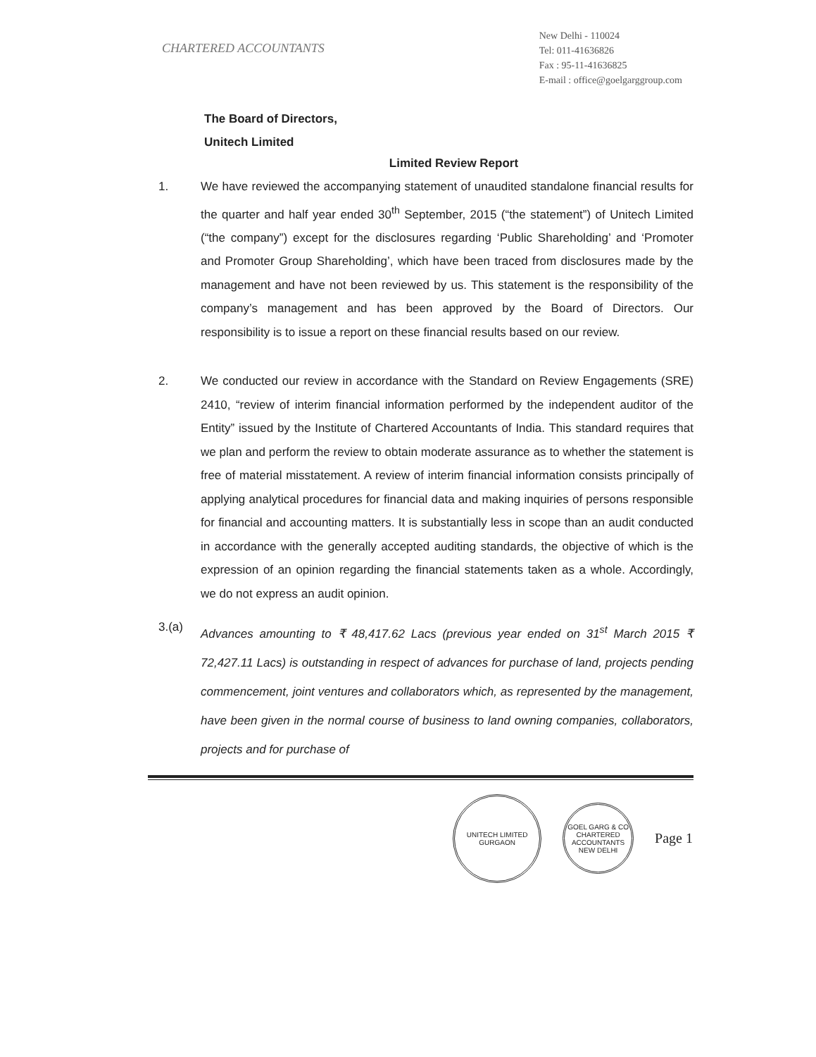CHARTERED ACCOUNTANTS
New Delhi - 110024
Tel: 011-41636826
Fax : 95-11-41636825
E-mail : office@goelgarggroup.com
The Board of Directors,
Unitech Limited
Limited Review Report
1. We have reviewed the accompanying statement of unaudited standalone financial results for the quarter and half year ended 30<sup>th</sup> September, 2015 (“the statement”) of Unitech Limited (“the company”) except for the disclosures regarding ‘Public Shareholding’ and ‘Promoter and Promoter Group Shareholding’, which have been traced from disclosures made by the management and have not been reviewed by us. This statement is the responsibility of the company’s management and has been approved by the Board of Directors. Our responsibility is to issue a report on these financial results based on our review.
2. We conducted our review in accordance with the Standard on Review Engagements (SRE) 2410, “review of interim financial information performed by the independent auditor of the Entity” issued by the Institute of Chartered Accountants of India. This standard requires that we plan and perform the review to obtain moderate assurance as to whether the statement is free of material misstatement. A review of interim financial information consists principally of applying analytical procedures for financial data and making inquiries of persons responsible for financial and accounting matters. It is substantially less in scope than an audit conducted in accordance with the generally accepted auditing standards, the objective of which is the expression of an opinion regarding the financial statements taken as a whole. Accordingly, we do not express an audit opinion.
3.(a)
Advances amounting to ₹ 48,417.62 Lacs (previous year ended on 31<sup>st</sup> March 2015 ₹ 72,427.11 Lacs) is outstanding in respect of advances for purchase of land, projects pending commencement, joint ventures and collaborators which, as represented by the management, have been given in the normal course of business to land owning companies, collaborators, projects and for purchase of
UNITECH LIMITED
GURGAON
GOEL GARG & CO
CHARTERED ACCOUNTANTS
NEW DELHI
Page 1